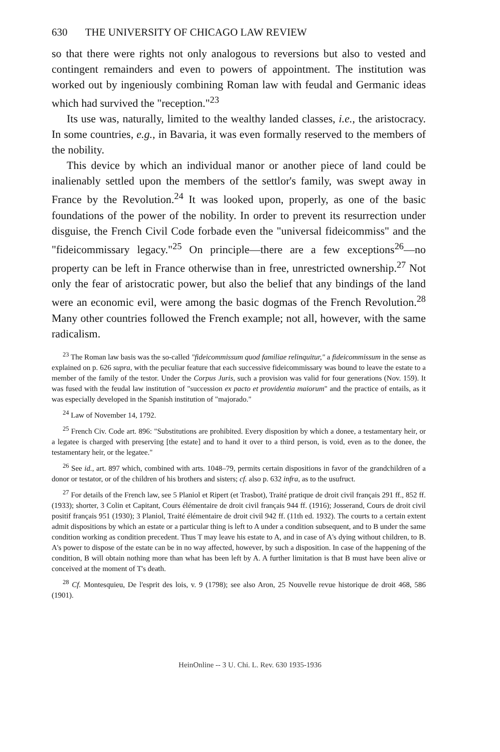630 THE UNIVERSITY OF CHICAGO LAW REVIEW
so that there were rights not only analogous to reversions but also to vested and contingent remainders and even to powers of appointment. The institution was worked out by ingeniously combining Roman law with feudal and Germanic ideas which had survived the "reception."<sup>23</sup>
Its use was, naturally, limited to the wealthy landed classes, i.e., the aristocracy. In some countries, e.g., in Bavaria, it was even formally reserved to the members of the nobility.
This device by which an individual manor or another piece of land could be inalienably settled upon the members of the settlor's family, was swept away in France by the Revolution.<sup>24</sup> It was looked upon, properly, as one of the basic foundations of the power of the nobility. In order to prevent its resurrection under disguise, the French Civil Code forbade even the "universal fideicommiss" and the "fideicommissary legacy."<sup>25</sup> On principle—there are a few exceptions<sup>26</sup>—no property can be left in France otherwise than in free, unrestricted ownership.<sup>27</sup> Not only the fear of aristocratic power, but also the belief that any bindings of the land were an economic evil, were among the basic dogmas of the French Revolution.<sup>28</sup> Many other countries followed the French example; not all, however, with the same radicalism.
<sup>23</sup> The Roman law basis was the so-called "fideicommissum quod familiae relinquitur," a fideicommissum in the sense as explained on p. 626 supra, with the peculiar feature that each successive fideicommissary was bound to leave the estate to a member of the family of the testor. Under the Corpus Juris, such a provision was valid for four generations (Nov. 159). It was fused with the feudal law institution of "succession ex pacto et providentia maiorum" and the practice of entails, as it was especially developed in the Spanish institution of "majorado."
<sup>24</sup> Law of November 14, 1792.
<sup>25</sup> French Civ. Code art. 896: "Substitutions are prohibited. Every disposition by which a donee, a testamentary heir, or a legatee is charged with preserving [the estate] and to hand it over to a third person, is void, even as to the donee, the testamentary heir, or the legatee."
<sup>26</sup> See id., art. 897 which, combined with arts. 1048–79, permits certain dispositions in favor of the grandchildren of a donor or testator, or of the children of his brothers and sisters; cf. also p. 632 infra, as to the usufruct.
<sup>27</sup> For details of the French law, see 5 Planiol et Ripert (et Trasbot), Traité pratique de droit civil français 291 ff., 852 ff. (1933); shorter, 3 Colin et Capitant, Cours élémentaire de droit civil français 944 ff. (1916); Josserand, Cours de droit civil positif français 951 (1930); 3 Planiol, Traité élémentaire de droit civil 942 ff. (11th ed. 1932). The courts to a certain extent admit dispositions by which an estate or a particular thing is left to A under a condition subsequent, and to B under the same condition working as condition precedent. Thus T may leave his estate to A, and in case of A's dying without children, to B. A's power to dispose of the estate can be in no way affected, however, by such a disposition. In case of the happening of the condition, B will obtain nothing more than what has been left by A. A further limitation is that B must have been alive or conceived at the moment of T's death.
<sup>28</sup> Cf. Montesquieu, De l'esprit des lois, v. 9 (1798); see also Aron, 25 Nouvelle revue historique de droit 468, 586 (1901).
HeinOnline -- 3 U. Chi. L. Rev. 630 1935-1936